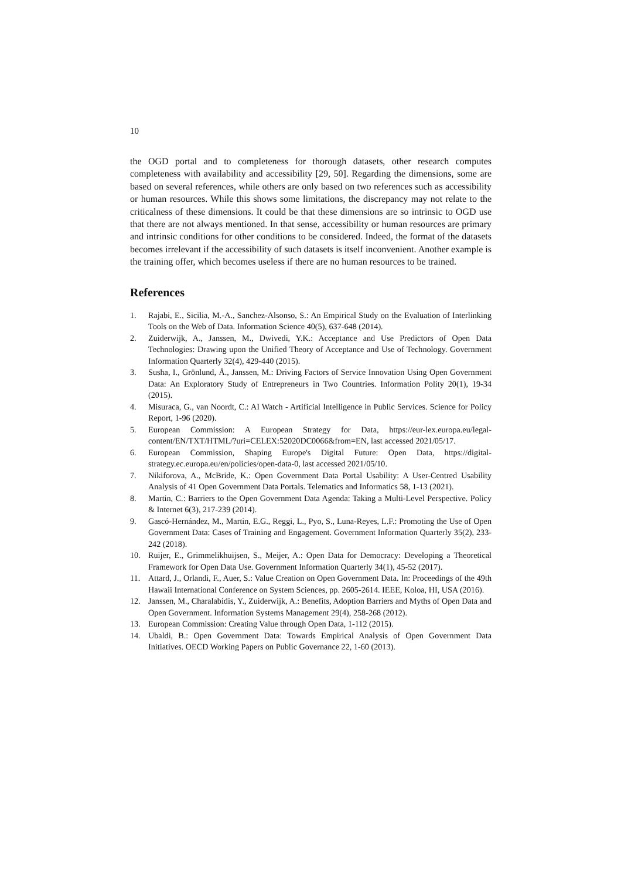10
the OGD portal and to completeness for thorough datasets, other research computes completeness with availability and accessibility [29, 50]. Regarding the dimensions, some are based on several references, while others are only based on two references such as accessibility or human resources. While this shows some limitations, the discrepancy may not relate to the criticalness of these dimensions. It could be that these dimensions are so intrinsic to OGD use that there are not always mentioned. In that sense, accessibility or human resources are primary and intrinsic conditions for other conditions to be considered. Indeed, the format of the datasets becomes irrelevant if the accessibility of such datasets is itself inconvenient. Another example is the training offer, which becomes useless if there are no human resources to be trained.
References
1. Rajabi, E., Sicilia, M.-A., Sanchez-Alsonso, S.: An Empirical Study on the Evaluation of Interlinking Tools on the Web of Data. Information Science 40(5), 637-648 (2014).
2. Zuiderwijk, A., Janssen, M., Dwivedi, Y.K.: Acceptance and Use Predictors of Open Data Technologies: Drawing upon the Unified Theory of Acceptance and Use of Technology. Government Information Quarterly 32(4), 429-440 (2015).
3. Susha, I., Grönlund, Å., Janssen, M.: Driving Factors of Service Innovation Using Open Government Data: An Exploratory Study of Entrepreneurs in Two Countries. Information Polity 20(1), 19-34 (2015).
4. Misuraca, G., van Noordt, C.: AI Watch - Artificial Intelligence in Public Services. Science for Policy Report, 1-96 (2020).
5. European Commission: A European Strategy for Data, https://eur-lex.europa.eu/legal-content/EN/TXT/HTML/?uri=CELEX:52020DC0066&from=EN, last accessed 2021/05/17.
6. European Commission, Shaping Europe's Digital Future: Open Data, https://digital-strategy.ec.europa.eu/en/policies/open-data-0, last accessed 2021/05/10.
7. Nikiforova, A., McBride, K.: Open Government Data Portal Usability: A User-Centred Usability Analysis of 41 Open Government Data Portals. Telematics and Informatics 58, 1-13 (2021).
8. Martin, C.: Barriers to the Open Government Data Agenda: Taking a Multi-Level Perspective. Policy & Internet 6(3), 217-239 (2014).
9. Gascó-Hernández, M., Martin, E.G., Reggi, L., Pyo, S., Luna-Reyes, L.F.: Promoting the Use of Open Government Data: Cases of Training and Engagement. Government Information Quarterly 35(2), 233-242 (2018).
10. Ruijer, E., Grimmelikhuijsen, S., Meijer, A.: Open Data for Democracy: Developing a Theoretical Framework for Open Data Use. Government Information Quarterly 34(1), 45-52 (2017).
11. Attard, J., Orlandi, F., Auer, S.: Value Creation on Open Government Data. In: Proceedings of the 49th Hawaii International Conference on System Sciences, pp. 2605-2614. IEEE, Koloa, HI, USA (2016).
12. Janssen, M., Charalabidis, Y., Zuiderwijk, A.: Benefits, Adoption Barriers and Myths of Open Data and Open Government. Information Systems Management 29(4), 258-268 (2012).
13. European Commission: Creating Value through Open Data, 1-112 (2015).
14. Ubaldi, B.: Open Government Data: Towards Empirical Analysis of Open Government Data Initiatives. OECD Working Papers on Public Governance 22, 1-60 (2013).